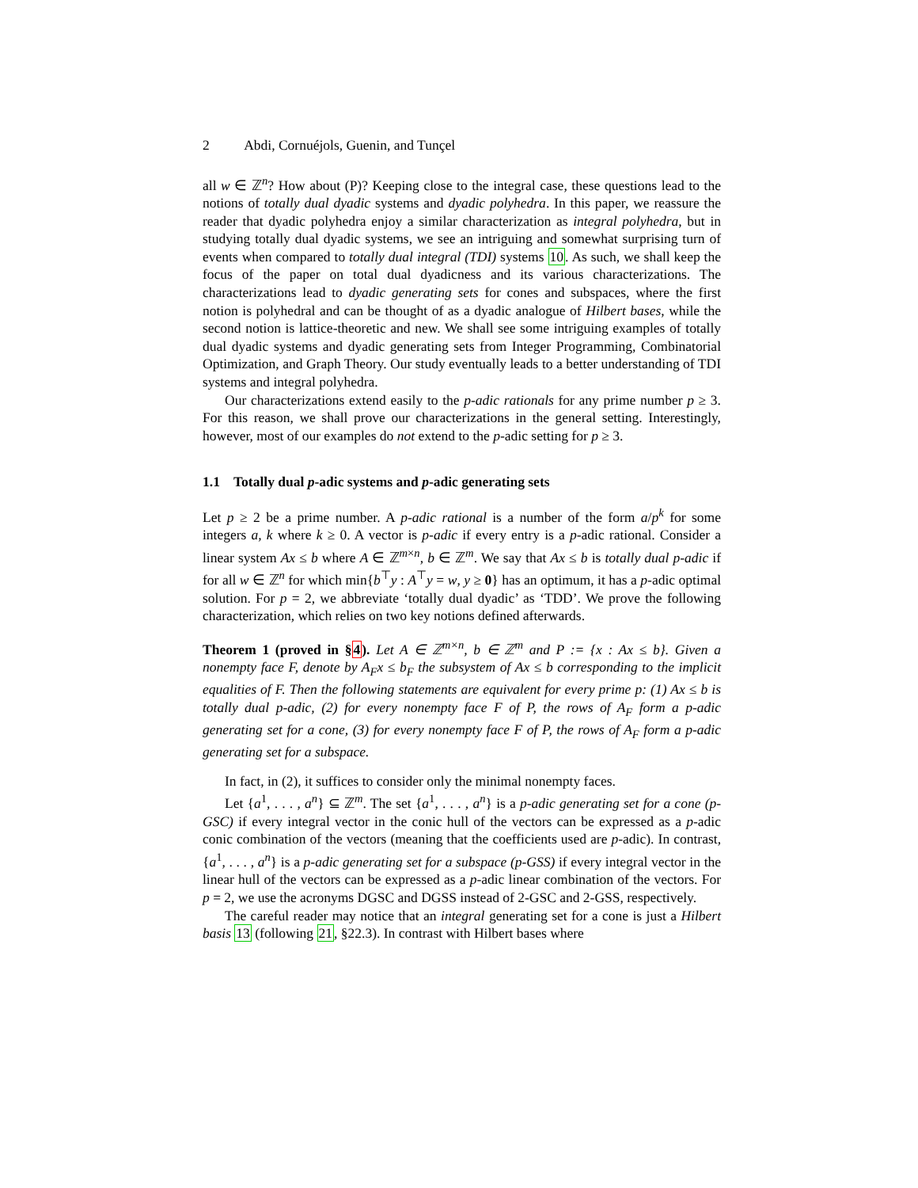2 Abdi, Cornuéjols, Guenin, and Tunçel
all w ∈ ℤ<sup>n</sup>? How about (P)? Keeping close to the integral case, these questions lead to the notions of totally dual dyadic systems and dyadic polyhedra. In this paper, we reassure the reader that dyadic polyhedra enjoy a similar characterization as integral polyhedra, but in studying totally dual dyadic systems, we see an intriguing and somewhat surprising turn of events when compared to totally dual integral (TDI) systems 10. As such, we shall keep the focus of the paper on total dual dyadicness and its various characterizations. The characterizations lead to dyadic generating sets for cones and subspaces, where the first notion is polyhedral and can be thought of as a dyadic analogue of Hilbert bases, while the second notion is lattice-theoretic and new. We shall see some intriguing examples of totally dual dyadic systems and dyadic generating sets from Integer Programming, Combinatorial Optimization, and Graph Theory. Our study eventually leads to a better understanding of TDI systems and integral polyhedra.
Our characterizations extend easily to the p-adic rationals for any prime number p ≥ 3. For this reason, we shall prove our characterizations in the general setting. Interestingly, however, most of our examples do not extend to the p-adic setting for p ≥ 3.
1.1 Totally dual p-adic systems and p-adic generating sets
Let p ≥ 2 be a prime number. A p-adic rational is a number of the form a/p<sup>k</sup> for some integers a, k where k ≥ 0. A vector is p-adic if every entry is a p-adic rational. Consider a linear system Ax ≤ b where A ∈ ℤ<sup>m×n</sup>, b ∈ ℤ<sup>m</sup>. We say that Ax ≤ b is totally dual p-adic if for all w ∈ ℤ<sup>n</sup> for which min{b<sup>⊤</sup>y : A<sup>⊤</sup>y = w, y ≥ 0} has an optimum, it has a p-adic optimal solution. For p = 2, we abbreviate ‘totally dual dyadic’ as ‘TDD’. We prove the following characterization, which relies on two key notions defined afterwards.
Theorem 1 (proved in §4). Let A ∈ ℤ<sup>m×n</sup>, b ∈ ℤ<sup>m</sup> and P := {x : Ax ≤ b}. Given a nonempty face F, denote by A<sub>F</sub>x ≤ b<sub>F</sub> the subsystem of Ax ≤ b corresponding to the implicit equalities of F. Then the following statements are equivalent for every prime p: (1) Ax ≤ b is totally dual p-adic, (2) for every nonempty face F of P, the rows of A<sub>F</sub> form a p-adic generating set for a cone, (3) for every nonempty face F of P, the rows of A<sub>F</sub> form a p-adic generating set for a subspace.
In fact, in (2), it suffices to consider only the minimal nonempty faces.
Let {a<sup>1</sup>, . . . , a<sup>n</sup>} ⊆ ℤ<sup>m</sup>. The set {a<sup>1</sup>, . . . , a<sup>n</sup>} is a p-adic generating set for a cone (p-GSC) if every integral vector in the conic hull of the vectors can be expressed as a p-adic conic combination of the vectors (meaning that the coefficients used are p-adic). In contrast, {a<sup>1</sup>, . . . , a<sup>n</sup>} is a p-adic generating set for a subspace (p-GSS) if every integral vector in the linear hull of the vectors can be expressed as a p-adic linear combination of the vectors. For p = 2, we use the acronyms DGSC and DGSS instead of 2-GSC and 2-GSS, respectively.
The careful reader may notice that an integral generating set for a cone is just a Hilbert basis 13 (following 21, §22.3). In contrast with Hilbert bases where